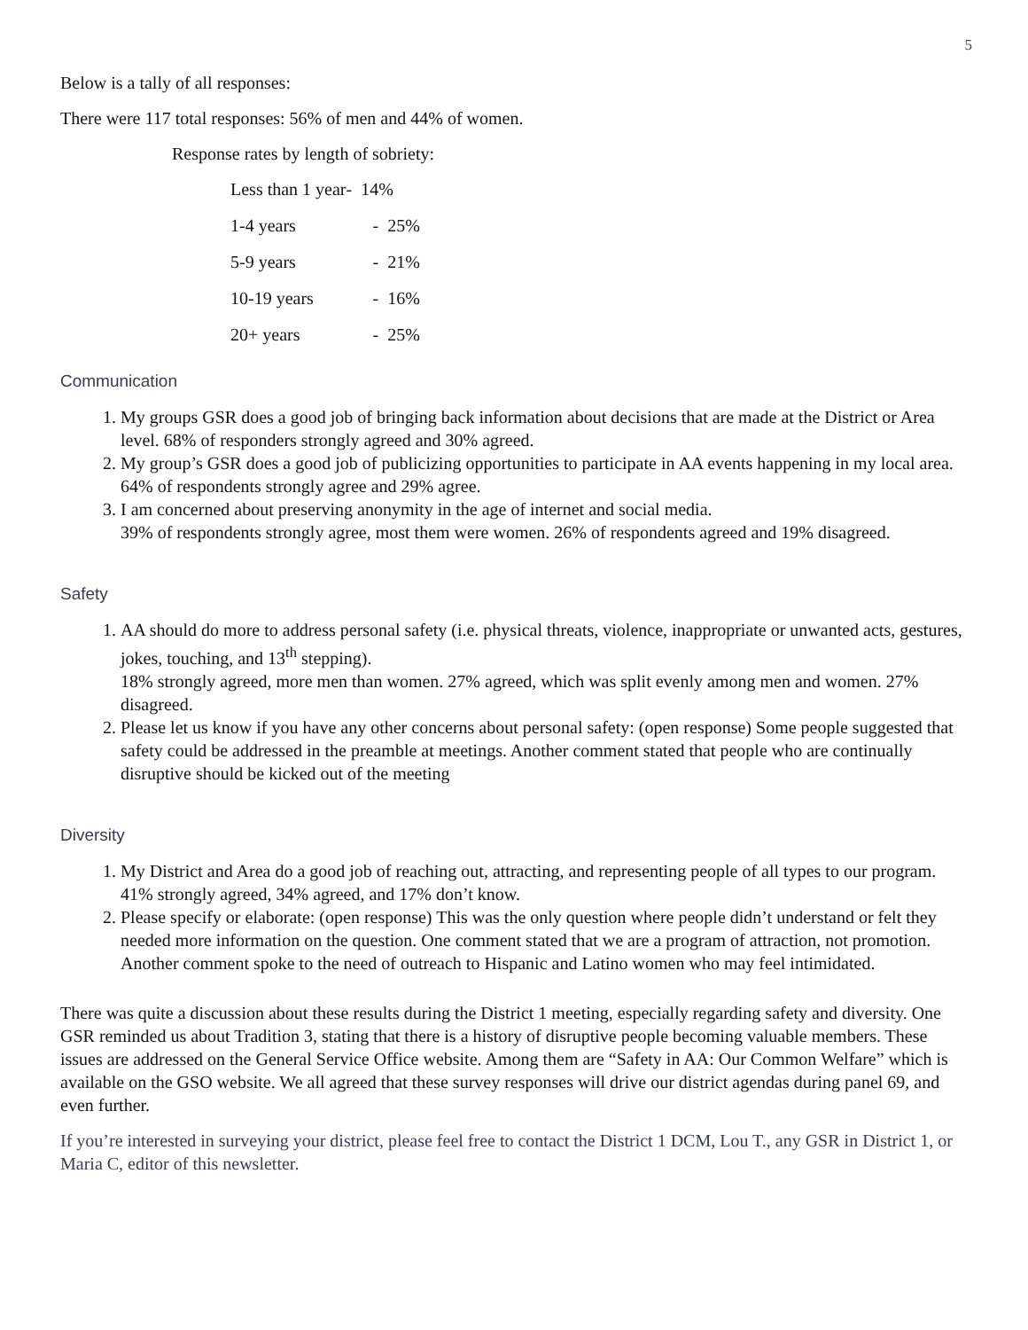5
Below is a tally of all responses:
There were 117 total responses: 56% of men and 44% of women.
Response rates by length of sobriety:
| Less than 1 year | - 14% |
| 1-4 years | - 25% |
| 5-9 years | - 21% |
| 10-19 years | - 16% |
| 20+ years | - 25% |
Communication
1. My groups GSR does a good job of bringing back information about decisions that are made at the District or Area level. 68% of responders strongly agreed and 30% agreed.
2. My group’s GSR does a good job of publicizing opportunities to participate in AA events happening in my local area. 64% of respondents strongly agree and 29% agree.
3. I am concerned about preserving anonymity in the age of internet and social media.
39% of respondents strongly agree, most them were women. 26% of respondents agreed and 19% disagreed.
Safety
1. AA should do more to address personal safety (i.e. physical threats, violence, inappropriate or unwanted acts, gestures, jokes, touching, and 13<sup>th</sup> stepping).
18% strongly agreed, more men than women. 27% agreed, which was split evenly among men and women. 27% disagreed.
2. Please let us know if you have any other concerns about personal safety: (open response) Some people suggested that safety could be addressed in the preamble at meetings. Another comment stated that people who are continually disruptive should be kicked out of the meeting
Diversity
1. My District and Area do a good job of reaching out, attracting, and representing people of all types to our program.
41% strongly agreed, 34% agreed, and 17% don’t know.
2. Please specify or elaborate: (open response) This was the only question where people didn’t understand or felt they needed more information on the question. One comment stated that we are a program of attraction, not promotion. Another comment spoke to the need of outreach to Hispanic and Latino women who may feel intimidated.
There was quite a discussion about these results during the District 1 meeting, especially regarding safety and diversity. One GSR reminded us about Tradition 3, stating that there is a history of disruptive people becoming valuable members. These issues are addressed on the General Service Office website. Among them are “Safety in AA: Our Common Welfare” which is available on the GSO website. We all agreed that these survey responses will drive our district agendas during panel 69, and even further.
If you’re interested in surveying your district, please feel free to contact the District 1 DCM, Lou T., any GSR in District 1, or Maria C, editor of this newsletter.